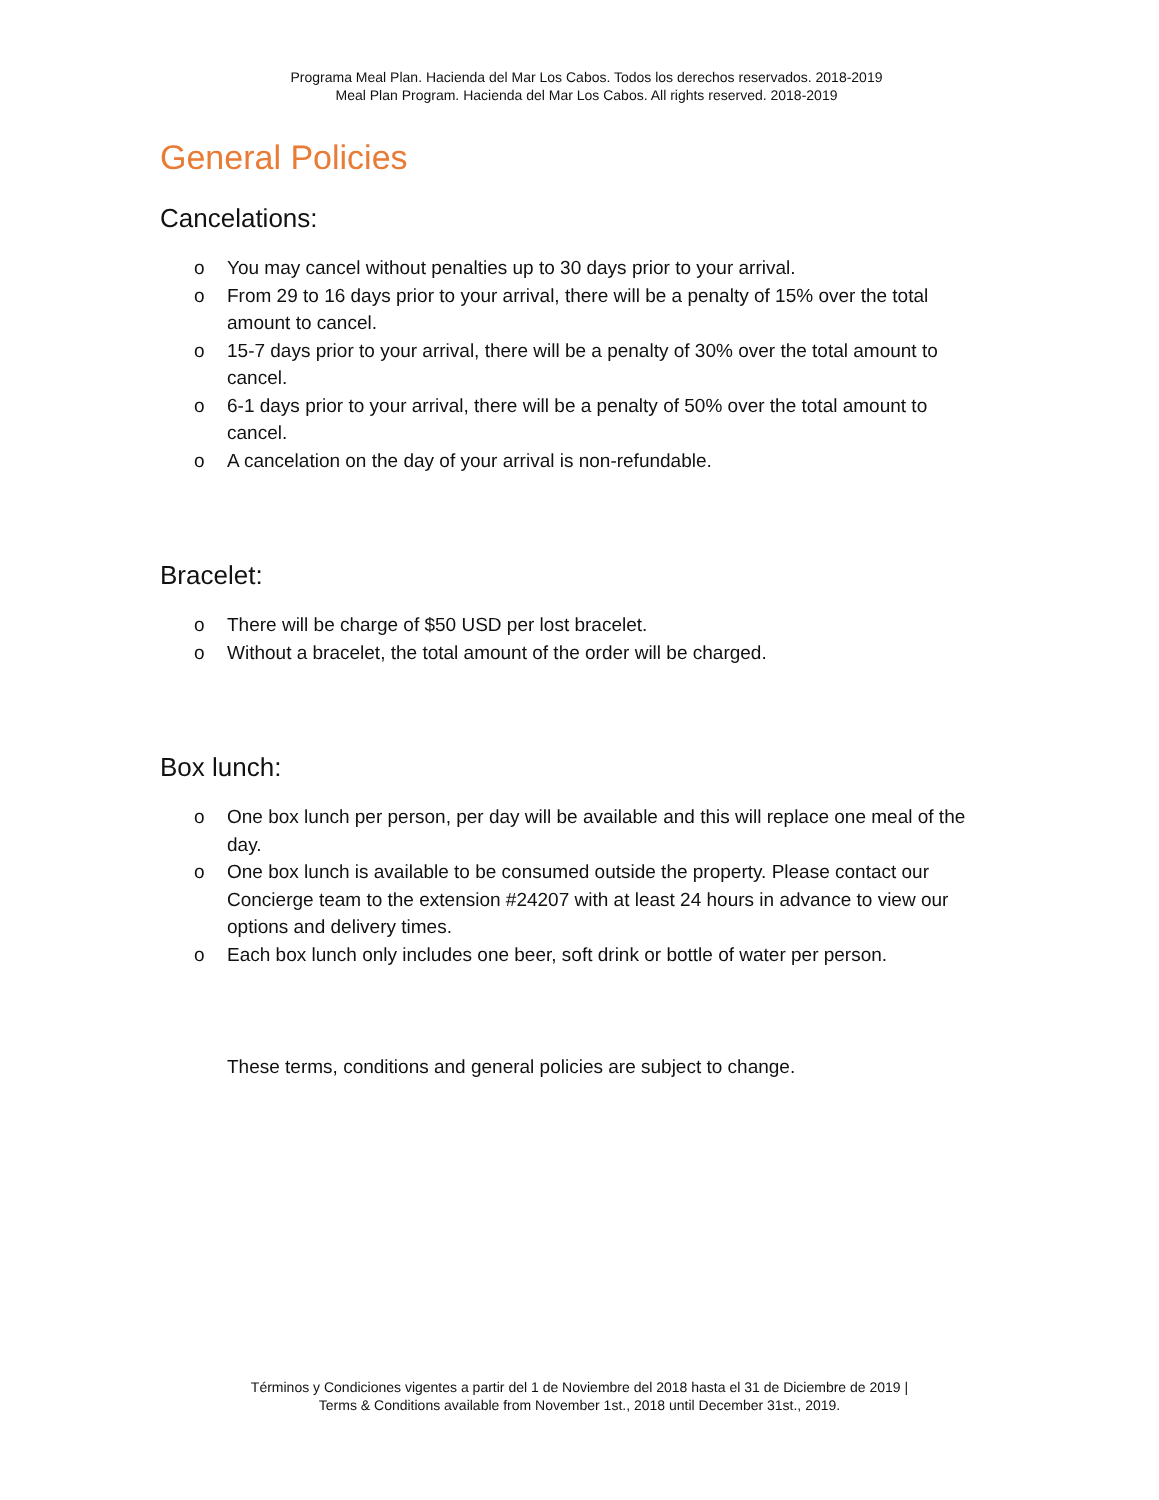Programa Meal Plan. Hacienda del Mar Los Cabos. Todos los derechos reservados. 2018-2019
Meal Plan Program. Hacienda del Mar Los Cabos. All rights reserved. 2018-2019
General Policies
Cancelations:
o You may cancel without penalties up to 30 days prior to your arrival.
o From 29 to 16 days prior to your arrival, there will be a penalty of 15% over the total amount to cancel.
o 15-7 days prior to your arrival, there will be a penalty of 30% over the total amount to cancel.
o 6-1 days prior to your arrival, there will be a penalty of 50% over the total amount to cancel.
o A cancelation on the day of your arrival is non-refundable.
Bracelet:
o There will be charge of $50 USD per lost bracelet.
o Without a bracelet, the total amount of the order will be charged.
Box lunch:
o One box lunch per person, per day will be available and this will replace one meal of the day.
o One box lunch is available to be consumed outside the property. Please contact our Concierge team to the extension #24207 with at least 24 hours in advance to view our options and delivery times.
o Each box lunch only includes one beer, soft drink or bottle of water per person.
These terms, conditions and general policies are subject to change.
Términos y Condiciones vigentes a partir del 1 de Noviembre del 2018 hasta el 31 de Diciembre de 2019 |
Terms & Conditions available from November 1st., 2018 until December 31st., 2019.